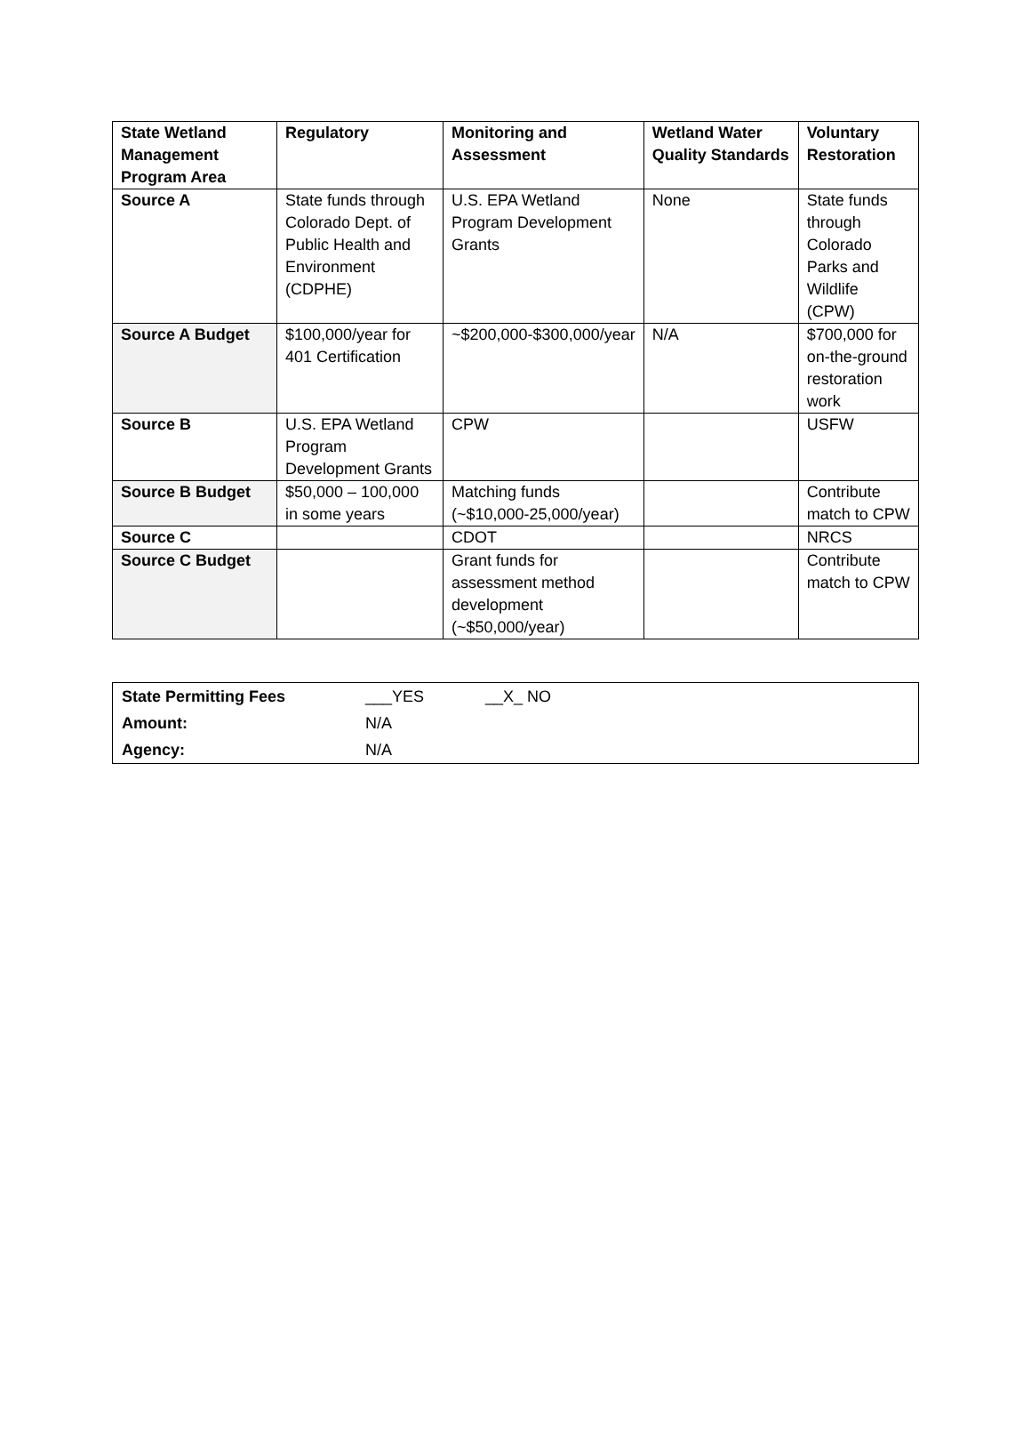| State Wetland Management Program Area | Regulatory | Monitoring and Assessment | Wetland Water Quality Standards | Voluntary Restoration |
| --- | --- | --- | --- | --- |
| Source A | State funds through Colorado Dept. of Public Health and Environment (CDPHE) | U.S. EPA Wetland Program Development Grants | None | State funds through Colorado Parks and Wildlife (CPW) |
| Source A Budget | $100,000/year for 401 Certification | ~$200,000-$300,000/year | N/A | $700,000 for on-the-ground restoration work |
| Source B | U.S. EPA Wetland Program Development Grants | CPW | | USFW |
| Source B Budget | $50,000 – 100,000 in some years | Matching funds (~$10,000-25,000/year) | | Contribute match to CPW |
| Source C | | CDOT | | NRCS |
| Source C Budget | | Grant funds for assessment method development (~$50,000/year) | | Contribute match to CPW |
| State Permitting Fees | ___YES | __X_ NO |
| Amount: | N/A | |
| Agency: | N/A | |